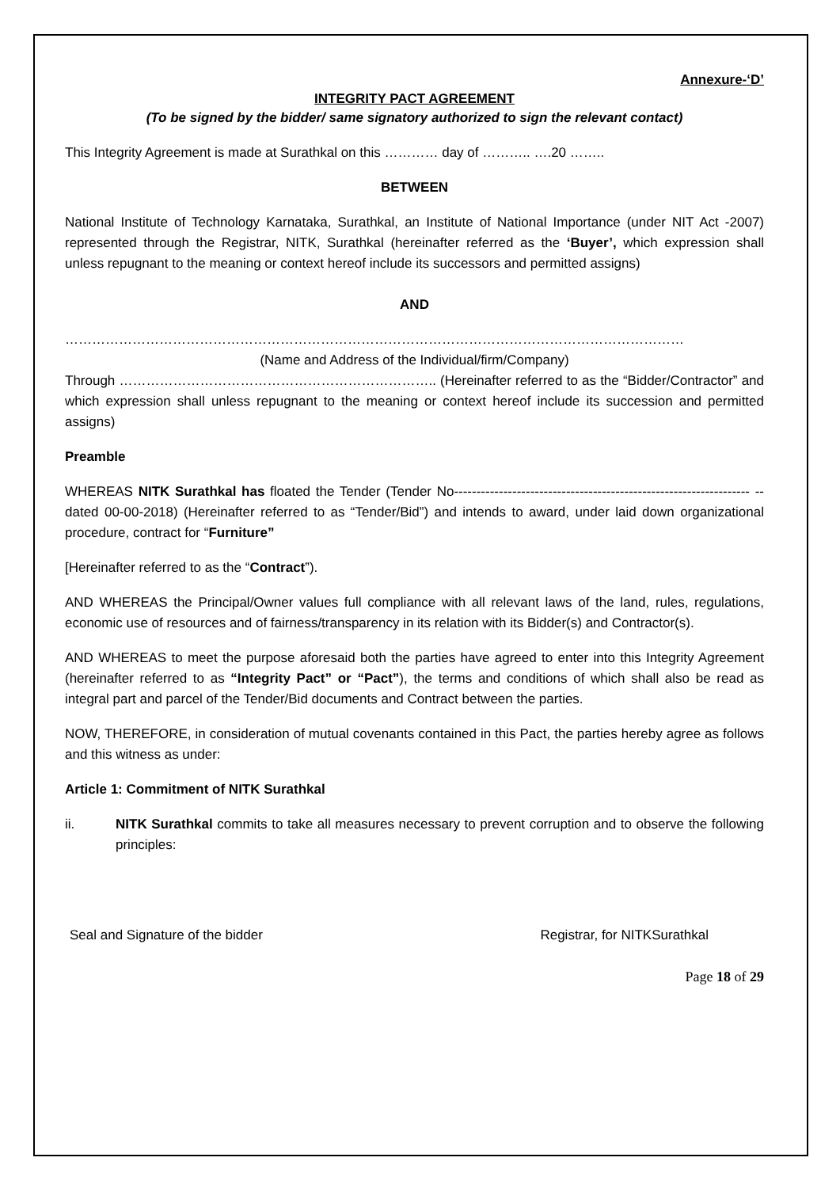Annexure-‘D’
INTEGRITY PACT AGREEMENT
(To be signed by the bidder/ same signatory authorized to sign the relevant contact)
This Integrity Agreement is made at Surathkal on this ………… day of ……….. ….20 ……..
BETWEEN
National Institute of Technology Karnataka, Surathkal, an Institute of National Importance (under NIT Act -2007) represented through the Registrar, NITK, Surathkal (hereinafter referred as the ‘Buyer’, which expression shall unless repugnant to the meaning or context hereof include its successors and permitted assigns)
AND
…………………………………………………………………………………………………………………………
(Name and Address of the Individual/firm/Company)
Through …………………………………………………………….. (Hereinafter referred to as the “Bidder/Contractor” and which expression shall unless repugnant to the meaning or context hereof include its succession and permitted assigns)
Preamble
WHEREAS NITK Surathkal has floated the Tender (Tender No------------------------------------------------------------------ -- dated 00-00-2018) (Hereinafter referred to as “Tender/Bid”) and intends to award, under laid down organizational procedure, contract for “Furniture”
[Hereinafter referred to as the “Contract”).
AND WHEREAS the Principal/Owner values full compliance with all relevant laws of the land, rules, regulations, economic use of resources and of fairness/transparency in its relation with its Bidder(s) and Contractor(s).
AND WHEREAS to meet the purpose aforesaid both the parties have agreed to enter into this Integrity Agreement (hereinafter referred to as “Integrity Pact” or “Pact”), the terms and conditions of which shall also be read as integral part and parcel of the Tender/Bid documents and Contract between the parties.
NOW, THEREFORE, in consideration of mutual covenants contained in this Pact, the parties hereby agree as follows and this witness as under:
Article 1: Commitment of NITK Surathkal
ii. NITK Surathkal commits to take all measures necessary to prevent corruption and to observe the following principles:
Seal and Signature of the bidder Registrar, for NITKSurathkal
Page 18 of 29